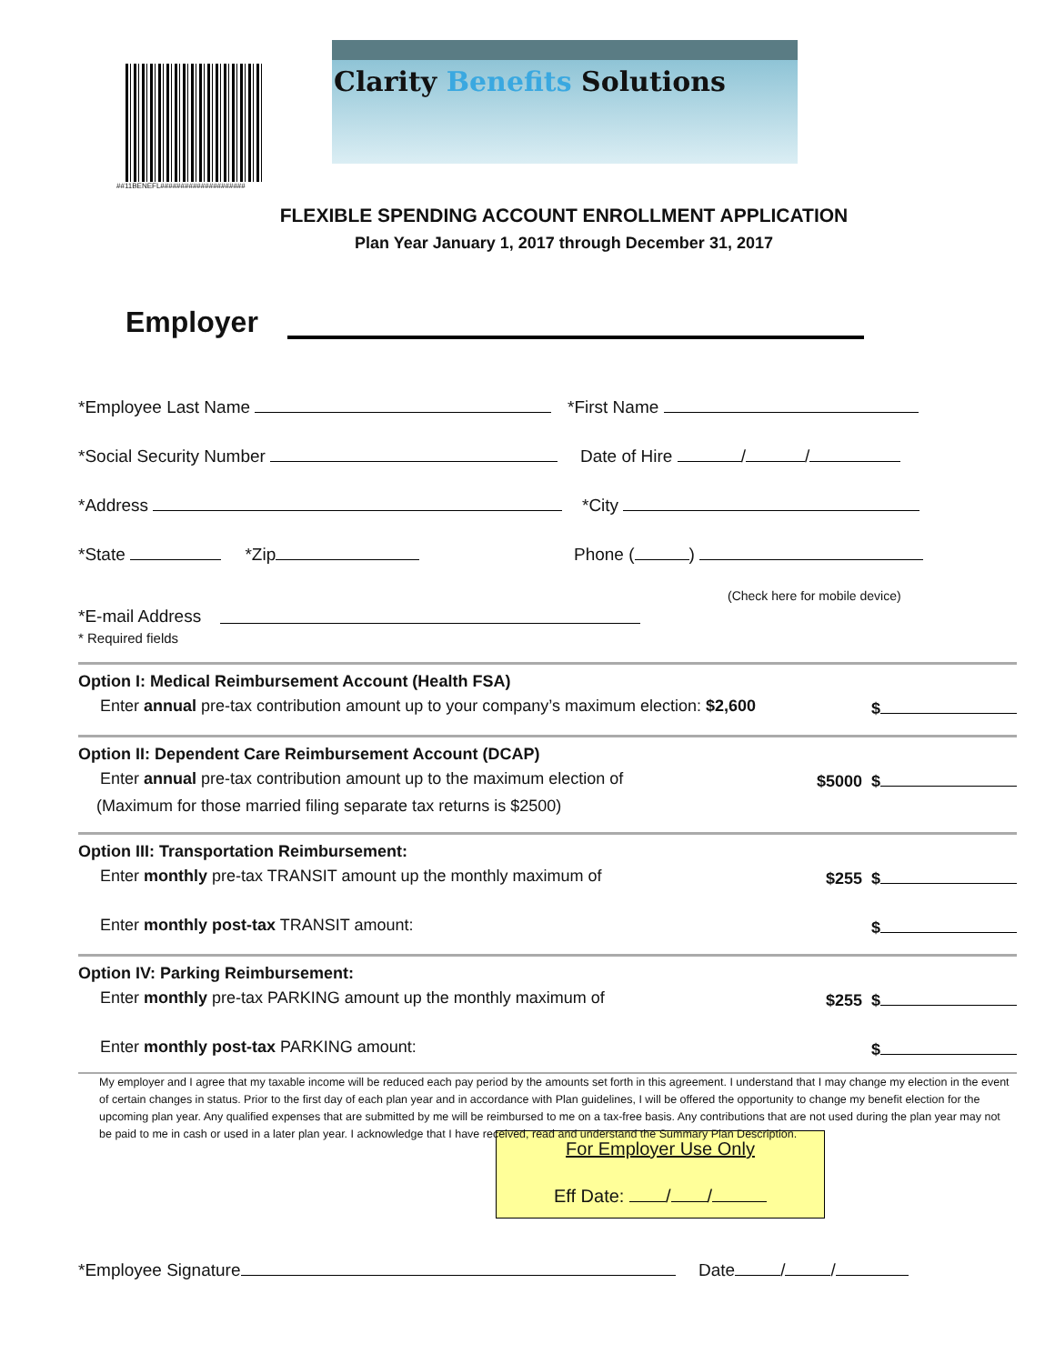##11BENEFL#####################
Clarity Benefits Solutions
FLEXIBLE SPENDING ACCOUNT ENROLLMENT APPLICATION
Plan Year January 1, 2017 through December 31, 2017
Employer
*Employee Last Name *First Name
*Social Security Number Date of Hire / /
*Address *City
*State *Zip Phone ( )
(Check here for mobile device)
*E-mail Address
* Required fields
Option I: Medical Reimbursement Account (Health FSA)
Enter annual pre-tax contribution amount up to your company’s maximum election: $2,600 $
Option II: Dependent Care Reimbursement Account (DCAP)
Enter annual pre-tax contribution amount up to the maximum election of $5000 $
(Maximum for those married filing separate tax returns is $2500)
Option III: Transportation Reimbursement:
Enter monthly pre-tax TRANSIT amount up the monthly maximum of $255 $
Enter monthly post-tax TRANSIT amount: $
Option IV: Parking Reimbursement:
Enter monthly pre-tax PARKING amount up the monthly maximum of $255 $
Enter monthly post-tax PARKING amount: $
My employer and I agree that my taxable income will be reduced each pay period by the amounts set forth in this agreement. I understand that I may change my election in the event of certain changes in status. Prior to the first day of each plan year and in accordance with Plan guidelines, I will be offered the opportunity to change my benefit election for the upcoming plan year. Any qualified expenses that are submitted by me will be reimbursed to me on a tax-free basis. Any contributions that are not used during the plan year may not be paid to me in cash or used in a later plan year. I acknowledge that I have received, read and understand the Summary Plan Description.
For Employer Use Only
Eff Date: / /
*Employee Signature Date / /